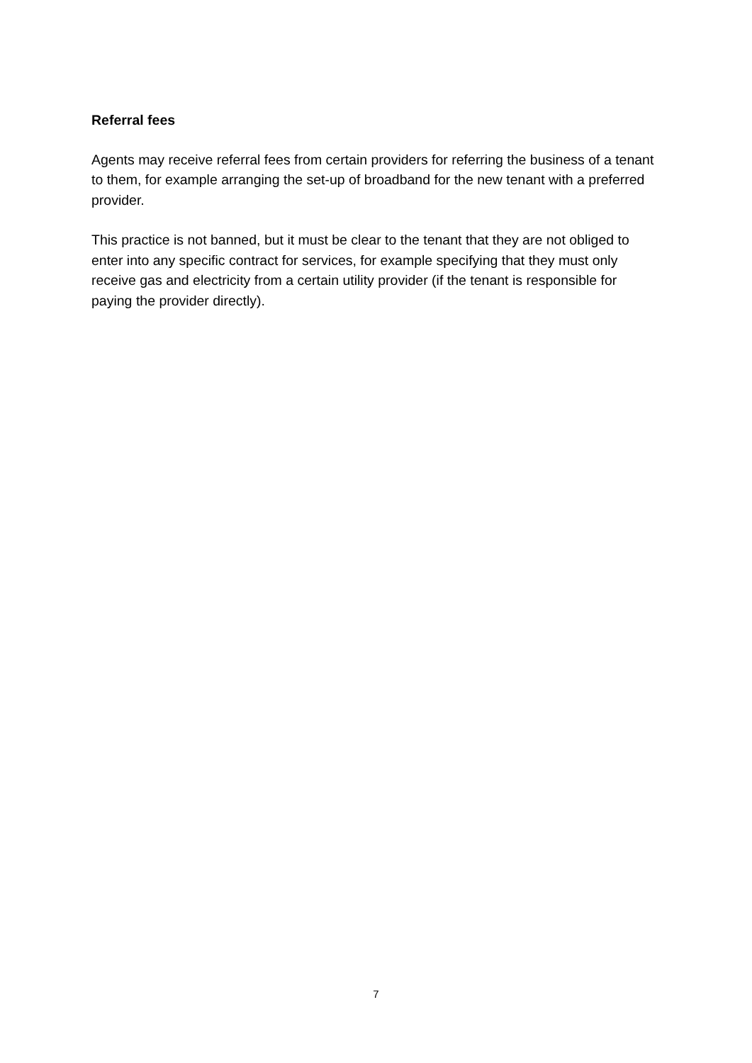Referral fees
Agents may receive referral fees from certain providers for referring the business of a tenant to them, for example arranging the set-up of broadband for the new tenant with a preferred provider.
This practice is not banned, but it must be clear to the tenant that they are not obliged to enter into any specific contract for services, for example specifying that they must only receive gas and electricity from a certain utility provider (if the tenant is responsible for paying the provider directly).
7